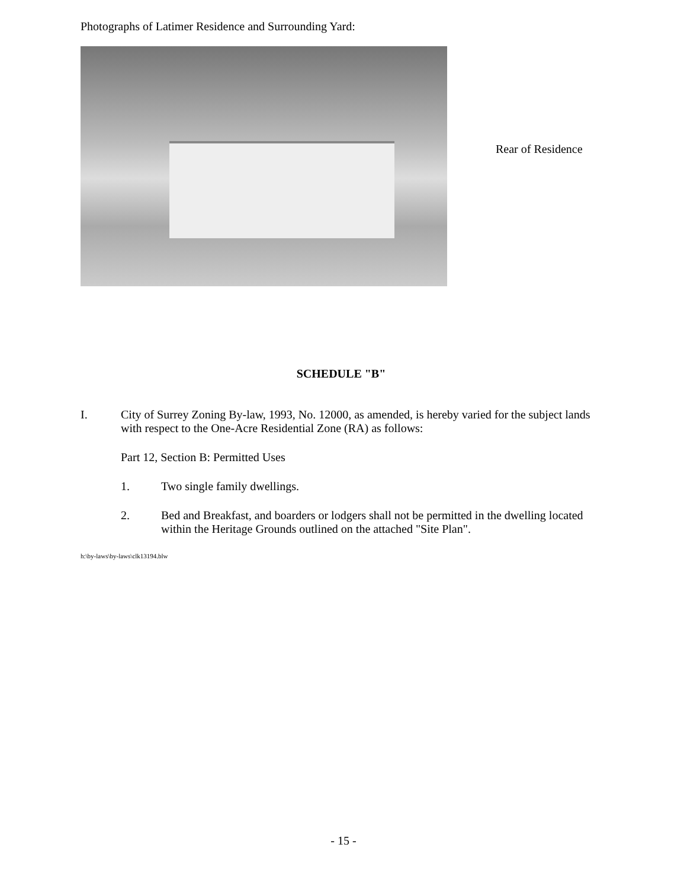Photographs of Latimer Residence and Surrounding Yard:
Rear of Residence
SCHEDULE "B"
I. City of Surrey Zoning By-law, 1993, No. 12000, as amended, is hereby varied for the subject lands with respect to the One-Acre Residential Zone (RA) as follows:
Part 12, Section B: Permitted Uses
1. Two single family dwellings.
2. Bed and Breakfast, and boarders or lodgers shall not be permitted in the dwelling located within the Heritage Grounds outlined on the attached "Site Plan".
h:\by-laws\by-laws\clk13194.blw
- 15 -